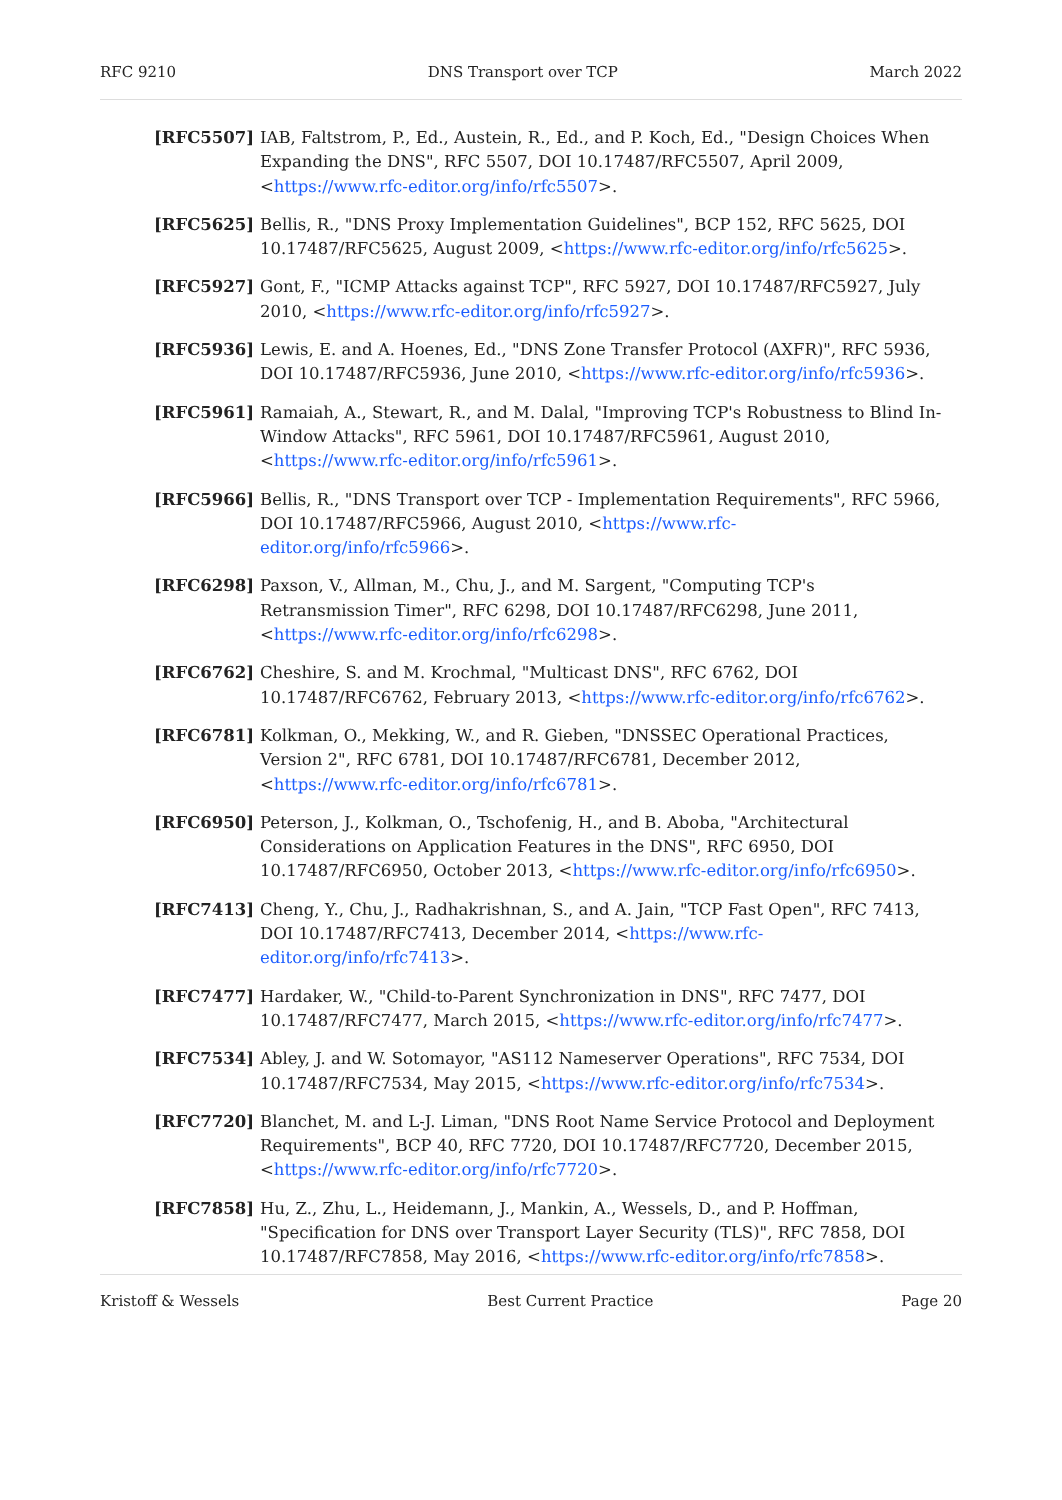RFC 9210 DNS Transport over TCP March 2022
[RFC5507] IAB, Faltstrom, P., Ed., Austein, R., Ed., and P. Koch, Ed., "Design Choices When Expanding the DNS", RFC 5507, DOI 10.17487/RFC5507, April 2009, <https://www.rfc-editor.org/info/rfc5507>.
[RFC5625] Bellis, R., "DNS Proxy Implementation Guidelines", BCP 152, RFC 5625, DOI 10.17487/RFC5625, August 2009, <https://www.rfc-editor.org/info/rfc5625>.
[RFC5927] Gont, F., "ICMP Attacks against TCP", RFC 5927, DOI 10.17487/RFC5927, July 2010, <https://www.rfc-editor.org/info/rfc5927>.
[RFC5936] Lewis, E. and A. Hoenes, Ed., "DNS Zone Transfer Protocol (AXFR)", RFC 5936, DOI 10.17487/RFC5936, June 2010, <https://www.rfc-editor.org/info/rfc5936>.
[RFC5961] Ramaiah, A., Stewart, R., and M. Dalal, "Improving TCP's Robustness to Blind In-Window Attacks", RFC 5961, DOI 10.17487/RFC5961, August 2010, <https://www.rfc-editor.org/info/rfc5961>.
[RFC5966] Bellis, R., "DNS Transport over TCP - Implementation Requirements", RFC 5966, DOI 10.17487/RFC5966, August 2010, <https://www.rfc-editor.org/info/rfc5966>.
[RFC6298] Paxson, V., Allman, M., Chu, J., and M. Sargent, "Computing TCP's Retransmission Timer", RFC 6298, DOI 10.17487/RFC6298, June 2011, <https://www.rfc-editor.org/info/rfc6298>.
[RFC6762] Cheshire, S. and M. Krochmal, "Multicast DNS", RFC 6762, DOI 10.17487/RFC6762, February 2013, <https://www.rfc-editor.org/info/rfc6762>.
[RFC6781] Kolkman, O., Mekking, W., and R. Gieben, "DNSSEC Operational Practices, Version 2", RFC 6781, DOI 10.17487/RFC6781, December 2012, <https://www.rfc-editor.org/info/rfc6781>.
[RFC6950] Peterson, J., Kolkman, O., Tschofenig, H., and B. Aboba, "Architectural Considerations on Application Features in the DNS", RFC 6950, DOI 10.17487/RFC6950, October 2013, <https://www.rfc-editor.org/info/rfc6950>.
[RFC7413] Cheng, Y., Chu, J., Radhakrishnan, S., and A. Jain, "TCP Fast Open", RFC 7413, DOI 10.17487/RFC7413, December 2014, <https://www.rfc-editor.org/info/rfc7413>.
[RFC7477] Hardaker, W., "Child-to-Parent Synchronization in DNS", RFC 7477, DOI 10.17487/RFC7477, March 2015, <https://www.rfc-editor.org/info/rfc7477>.
[RFC7534] Abley, J. and W. Sotomayor, "AS112 Nameserver Operations", RFC 7534, DOI 10.17487/RFC7534, May 2015, <https://www.rfc-editor.org/info/rfc7534>.
[RFC7720] Blanchet, M. and L-J. Liman, "DNS Root Name Service Protocol and Deployment Requirements", BCP 40, RFC 7720, DOI 10.17487/RFC7720, December 2015, <https://www.rfc-editor.org/info/rfc7720>.
[RFC7858] Hu, Z., Zhu, L., Heidemann, J., Mankin, A., Wessels, D., and P. Hoffman, "Specification for DNS over Transport Layer Security (TLS)", RFC 7858, DOI 10.17487/RFC7858, May 2016, <https://www.rfc-editor.org/info/rfc7858>.
Kristoff & Wessels Best Current Practice Page 20